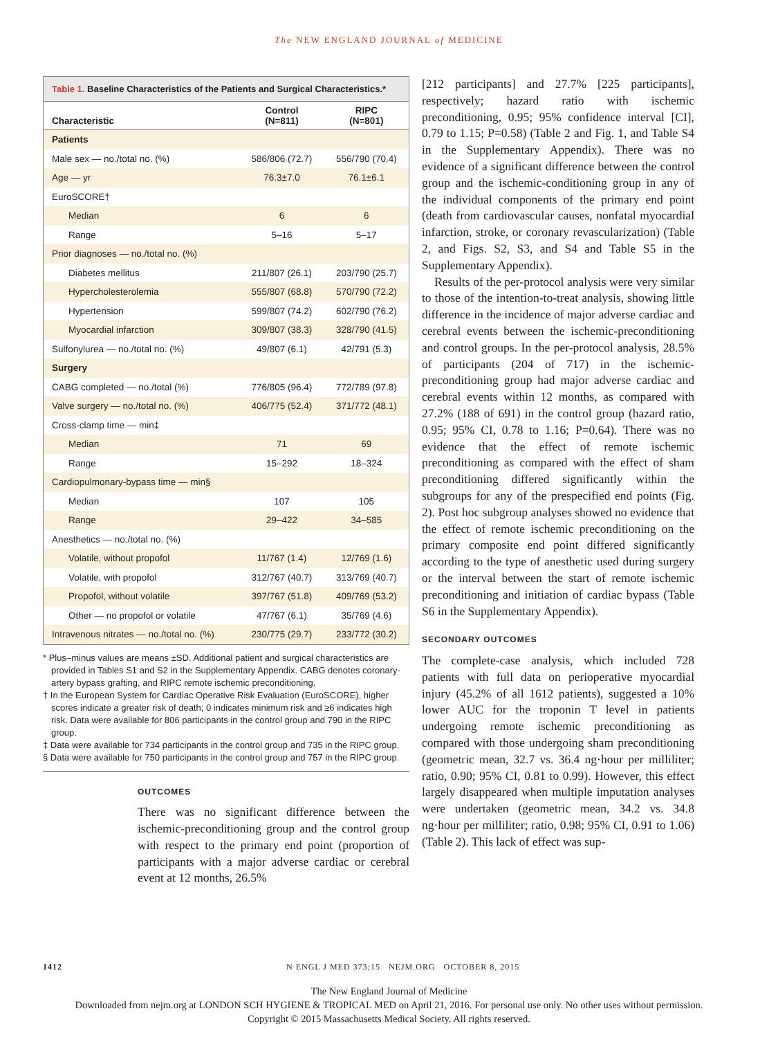The NEW ENGLAND JOURNAL of MEDICINE
Table 1. Baseline Characteristics of the Patients and Surgical Characteristics.*
| Characteristic | Control (N=811) | RIPC (N=801) |
| --- | --- | --- |
| Patients | | |
| Male sex — no./total no. (%) | 586/806 (72.7) | 556/790 (70.4) |
| Age — yr | 76.3±7.0 | 76.1±6.1 |
| EuroSCORE† | | |
| Median | 6 | 6 |
| Range | 5–16 | 5–17 |
| Prior diagnoses — no./total no. (%) | | |
| Diabetes mellitus | 211/807 (26.1) | 203/790 (25.7) |
| Hypercholesterolemia | 555/807 (68.8) | 570/790 (72.2) |
| Hypertension | 599/807 (74.2) | 602/790 (76.2) |
| Myocardial infarction | 309/807 (38.3) | 328/790 (41.5) |
| Sulfonylurea — no./total no. (%) | 49/807 (6.1) | 42/791 (5.3) |
| Surgery | | |
| CABG completed — no./total (%) | 776/805 (96.4) | 772/789 (97.8) |
| Valve surgery — no./total no. (%) | 406/775 (52.4) | 371/772 (48.1) |
| Cross-clamp time — min‡ | | |
| Median | 71 | 69 |
| Range | 15–292 | 18–324 |
| Cardiopulmonary-bypass time — min§ | | |
| Median | 107 | 105 |
| Range | 29–422 | 34–585 |
| Anesthetics — no./total no. (%) | | |
| Volatile, without propofol | 11/767 (1.4) | 12/769 (1.6) |
| Volatile, with propofol | 312/767 (40.7) | 313/769 (40.7) |
| Propofol, without volatile | 397/767 (51.8) | 409/769 (53.2) |
| Other — no propofol or volatile | 47/767 (6.1) | 35/769 (4.6) |
| Intravenous nitrates — no./total no. (%) | 230/775 (29.7) | 233/772 (30.2) |
* Plus–minus values are means ±SD. Additional patient and surgical characteristics are provided in Tables S1 and S2 in the Supplementary Appendix. CABG denotes coronary-artery bypass grafting, and RIPC remote ischemic preconditioning.
† In the European System for Cardiac Operative Risk Evaluation (EuroSCORE), higher scores indicate a greater risk of death; 0 indicates minimum risk and ≥6 indicates high risk. Data were available for 806 participants in the control group and 790 in the RIPC group.
‡ Data were available for 734 participants in the control group and 735 in the RIPC group.
§ Data were available for 750 participants in the control group and 757 in the RIPC group.
OUTCOMES
There was no significant difference between the ischemic-preconditioning group and the control group with respect to the primary end point (proportion of participants with a major adverse cardiac or cerebral event at 12 months, 26.5%
[212 participants] and 27.7% [225 participants], respectively; hazard ratio with ischemic preconditioning, 0.95; 95% confidence interval [CI], 0.79 to 1.15; P=0.58) (Table 2 and Fig. 1, and Table S4 in the Supplementary Appendix). There was no evidence of a significant difference between the control group and the ischemic-conditioning group in any of the individual components of the primary end point (death from cardiovascular causes, nonfatal myocardial infarction, stroke, or coronary revascularization) (Table 2, and Figs. S2, S3, and S4 and Table S5 in the Supplementary Appendix).
Results of the per-protocol analysis were very similar to those of the intention-to-treat analysis, showing little difference in the incidence of major adverse cardiac and cerebral events between the ischemic-preconditioning and control groups. In the per-protocol analysis, 28.5% of participants (204 of 717) in the ischemic-preconditioning group had major adverse cardiac and cerebral events within 12 months, as compared with 27.2% (188 of 691) in the control group (hazard ratio, 0.95; 95% CI, 0.78 to 1.16; P=0.64). There was no evidence that the effect of remote ischemic preconditioning as compared with the effect of sham preconditioning differed significantly within the subgroups for any of the prespecified end points (Fig. 2). Post hoc subgroup analyses showed no evidence that the effect of remote ischemic preconditioning on the primary composite end point differed significantly according to the type of anesthetic used during surgery or the interval between the start of remote ischemic preconditioning and initiation of cardiac bypass (Table S6 in the Supplementary Appendix).
SECONDARY OUTCOMES
The complete-case analysis, which included 728 patients with full data on perioperative myocardial injury (45.2% of all 1612 patients), suggested a 10% lower AUC for the troponin T level in patients undergoing remote ischemic preconditioning as compared with those undergoing sham preconditioning (geometric mean, 32.7 vs. 36.4 ng·hour per milliliter; ratio, 0.90; 95% CI, 0.81 to 0.99). However, this effect largely disappeared when multiple imputation analyses were undertaken (geometric mean, 34.2 vs. 34.8 ng·hour per milliliter; ratio, 0.98; 95% CI, 0.91 to 1.06) (Table 2). This lack of effect was sup-
1412 N ENGL J MED 373;15 NEJM.ORG OCTOBER 8, 2015
The New England Journal of Medicine
Downloaded from nejm.org at LONDON SCH HYGIENE & TROPICAL MED on April 21, 2016. For personal use only. No other uses without permission.
Copyright © 2015 Massachusetts Medical Society. All rights reserved.